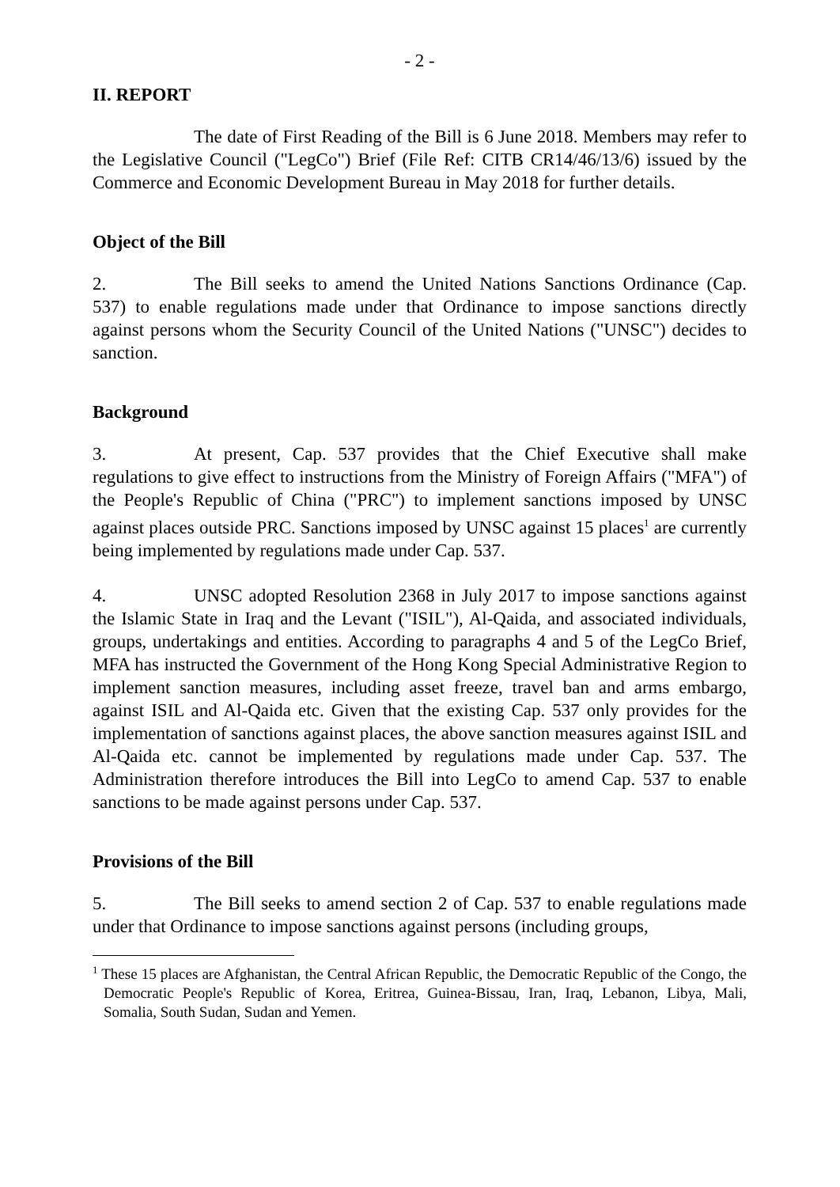- 2 -
II. REPORT
The date of First Reading of the Bill is 6 June 2018. Members may refer to the Legislative Council ("LegCo") Brief (File Ref: CITB CR14/46/13/6) issued by the Commerce and Economic Development Bureau in May 2018 for further details.
Object of the Bill
2. The Bill seeks to amend the United Nations Sanctions Ordinance (Cap. 537) to enable regulations made under that Ordinance to impose sanctions directly against persons whom the Security Council of the United Nations ("UNSC") decides to sanction.
Background
3. At present, Cap. 537 provides that the Chief Executive shall make regulations to give effect to instructions from the Ministry of Foreign Affairs ("MFA") of the People's Republic of China ("PRC") to implement sanctions imposed by UNSC against places outside PRC. Sanctions imposed by UNSC against 15 places<sup>1</sup> are currently being implemented by regulations made under Cap. 537.
4. UNSC adopted Resolution 2368 in July 2017 to impose sanctions against the Islamic State in Iraq and the Levant ("ISIL"), Al-Qaida, and associated individuals, groups, undertakings and entities. According to paragraphs 4 and 5 of the LegCo Brief, MFA has instructed the Government of the Hong Kong Special Administrative Region to implement sanction measures, including asset freeze, travel ban and arms embargo, against ISIL and Al-Qaida etc. Given that the existing Cap. 537 only provides for the implementation of sanctions against places, the above sanction measures against ISIL and Al-Qaida etc. cannot be implemented by regulations made under Cap. 537. The Administration therefore introduces the Bill into LegCo to amend Cap. 537 to enable sanctions to be made against persons under Cap. 537.
Provisions of the Bill
5. The Bill seeks to amend section 2 of Cap. 537 to enable regulations made under that Ordinance to impose sanctions against persons (including groups,
<sup>1</sup> These 15 places are Afghanistan, the Central African Republic, the Democratic Republic of the Congo, the Democratic People's Republic of Korea, Eritrea, Guinea-Bissau, Iran, Iraq, Lebanon, Libya, Mali, Somalia, South Sudan, Sudan and Yemen.